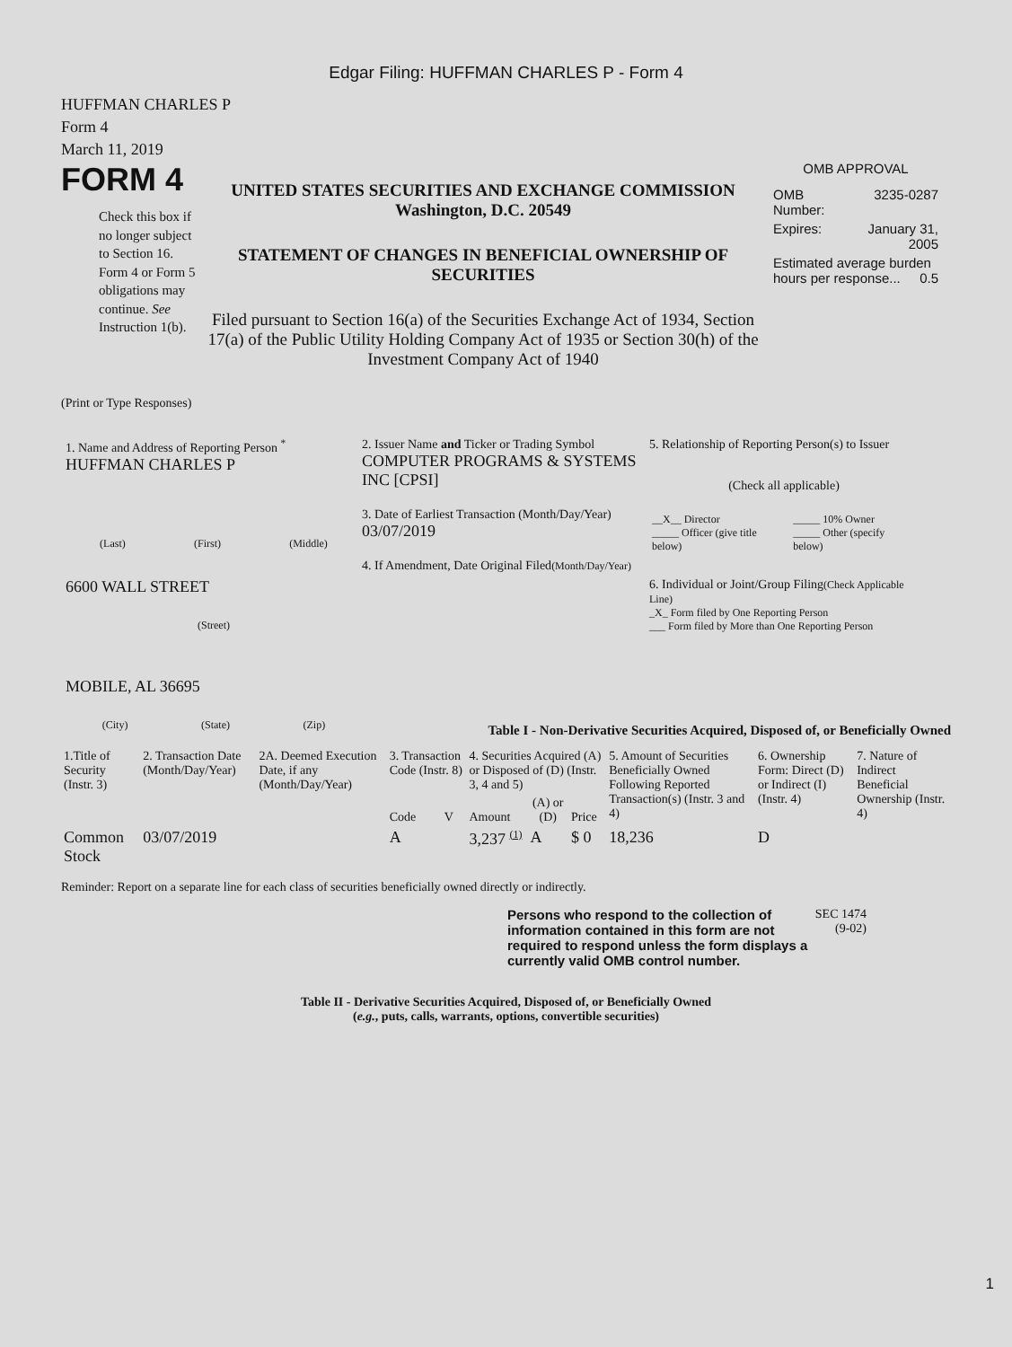Edgar Filing: HUFFMAN CHARLES P - Form 4
HUFFMAN CHARLES P
Form 4
March 11, 2019
FORM 4
Check this box if no longer subject to Section 16. Form 4 or Form 5 obligations may continue. See Instruction 1(b).
UNITED STATES SECURITIES AND EXCHANGE COMMISSION
Washington, D.C. 20549
STATEMENT OF CHANGES IN BENEFICIAL OWNERSHIP OF SECURITIES
Filed pursuant to Section 16(a) of the Securities Exchange Act of 1934, Section 17(a) of the Public Utility Holding Company Act of 1935 or Section 30(h) of the Investment Company Act of 1940
OMB APPROVAL
| OMB Number: | 3235-0287 |
| Expires: | January 31, 2005 |
| Estimated average burden hours per response... 0.5 | |
(Print or Type Responses)
1. Name and Address of Reporting Person <sup>*</sup>
HUFFMAN CHARLES P
(Last) (First) (Middle)
6600 WALL STREET
(Street)
MOBILE, AL 36695
(City) (State) (Zip)
2. Issuer Name and Ticker or Trading Symbol
COMPUTER PROGRAMS & SYSTEMS INC [CPSI]
3. Date of Earliest Transaction (Month/Day/Year)
03/07/2019
4. If Amendment, Date Original Filed(Month/Day/Year)
5. Relationship of Reporting Person(s) to Issuer
(Check all applicable)
| __X__ Director _____ Officer (give title below) | _____ 10% Owner _____ Other (specify below) |
6. Individual or Joint/Group Filing(Check Applicable Line)
_X_ Form filed by One Reporting Person
___ Form filed by More than One Reporting Person
Table I - Non-Derivative Securities Acquired, Disposed of, or Beneficially Owned
| 1.Title of Security (Instr. 3) | 2. Transaction Date (Month/Day/Year) | 2A. Deemed Execution Date, if any (Month/Day/Year) | 3. Transaction Code (Instr. 8) | | 4. Securities Acquired (A) or Disposed of (D) (Instr. 3, 4 and 5) | | | 5. Amount of Securities Beneficially Owned Following Reported Transaction(s) (Instr. 3 and 4) | 6. Ownership Form: Direct (D) or Indirect (I) (Instr. 4) | 7. Nature of Indirect Beneficial Ownership (Instr. 4) |
| --- | --- | --- | --- | --- | --- | --- | --- | --- | --- | --- |
| | | | Code | V | Amount | (A) or (D) | Price | | | |
| Common Stock | 03/07/2019 | | A | | 3,237 <sup>(1)</sup> | A | $ 0 | 18,236 | D | |
Reminder: Report on a separate line for each class of securities beneficially owned directly or indirectly.
Persons who respond to the collection of information contained in this form are not required to respond unless the form displays a currently valid OMB control number.
SEC 1474 (9-02)
Table II - Derivative Securities Acquired, Disposed of, or Beneficially Owned
(e.g., puts, calls, warrants, options, convertible securities)
1